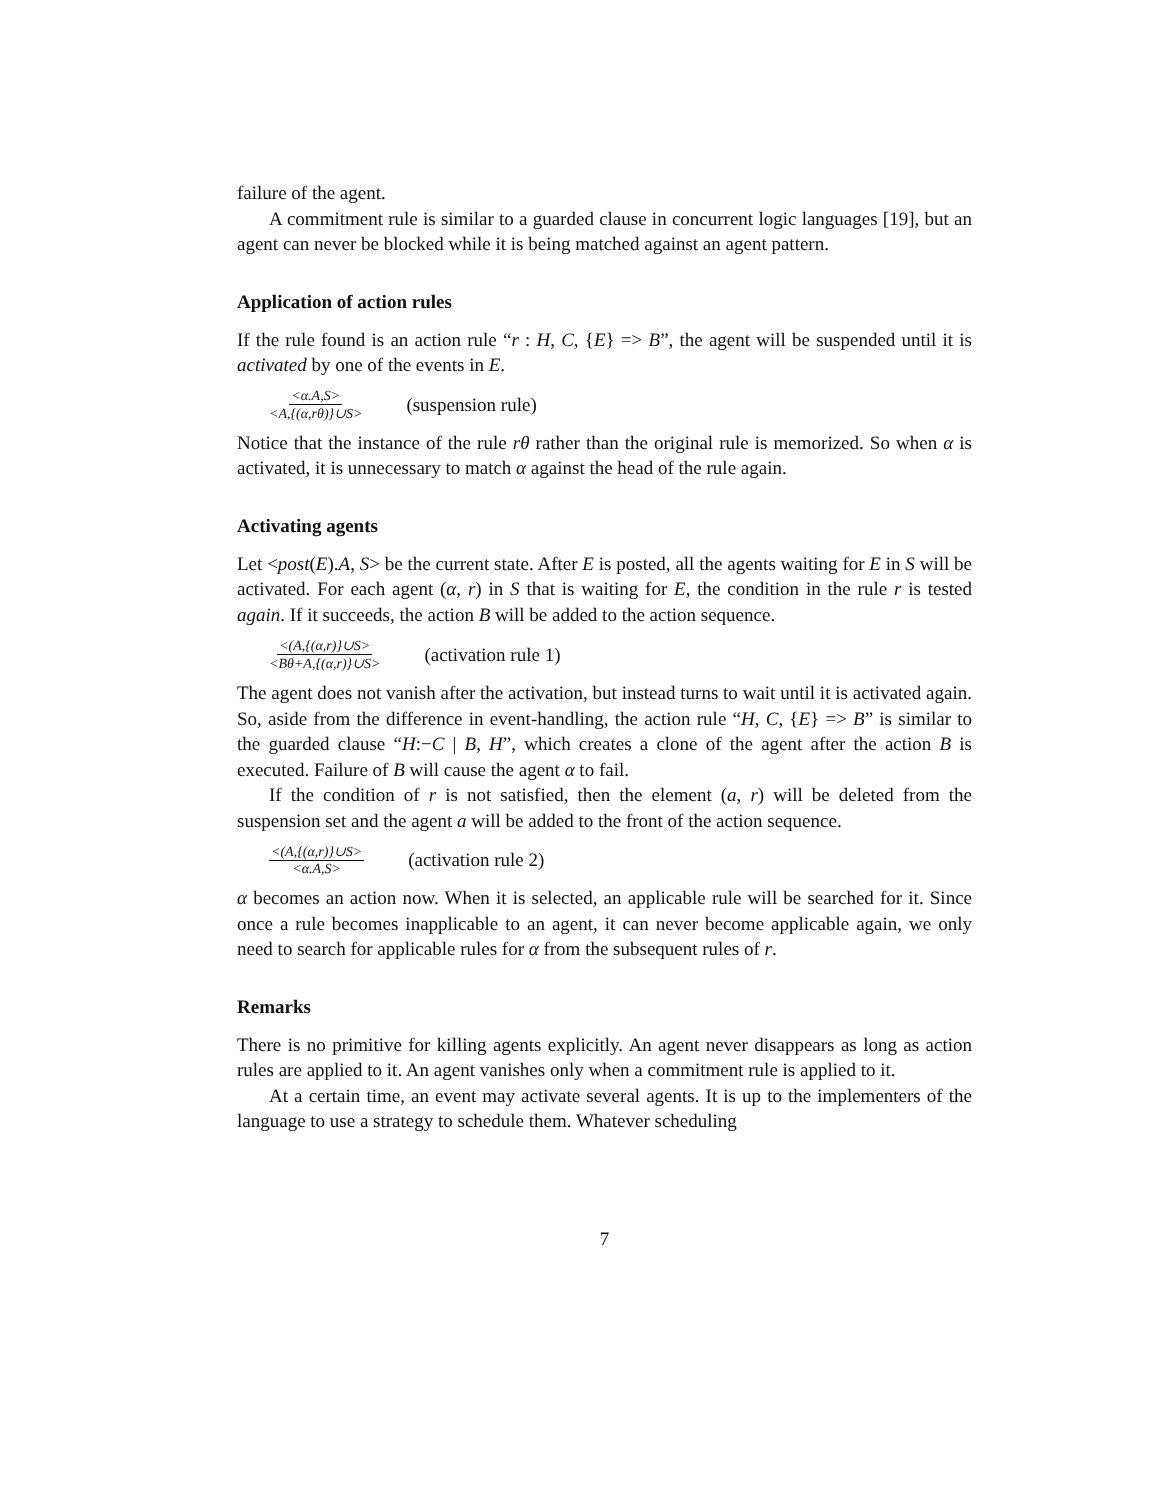failure of the agent.
A commitment rule is similar to a guarded clause in concurrent logic languages [19], but an agent can never be blocked while it is being matched against an agent pattern.
Application of action rules
If the rule found is an action rule “r : H, C, {E} => B”, the agent will be suspended until it is activated by one of the events in E.
<α.A,S> <A,{(α,rθ)}∪S> (suspension rule)
Notice that the instance of the rule rθ rather than the original rule is memorized. So when α is activated, it is unnecessary to match α against the head of the rule again.
Activating agents
Let <post(E).A, S> be the current state. After E is posted, all the agents waiting for E in S will be activated. For each agent (α, r) in S that is waiting for E, the condition in the rule r is tested again. If it succeeds, the action B will be added to the action sequence.
<(A,{(α,r)}∪S> <Bθ+A,{(α,r)}∪S> (activation rule 1)
The agent does not vanish after the activation, but instead turns to wait until it is activated again. So, aside from the difference in event-handling, the action rule “H, C, {E} => B” is similar to the guarded clause “H:−C | B, H”, which creates a clone of the agent after the action B is executed. Failure of B will cause the agent α to fail.
If the condition of r is not satisfied, then the element (a, r) will be deleted from the suspension set and the agent a will be added to the front of the action sequence.
<(A,{(α,r)}∪S> <α.A,S> (activation rule 2)
α becomes an action now. When it is selected, an applicable rule will be searched for it. Since once a rule becomes inapplicable to an agent, it can never become applicable again, we only need to search for applicable rules for α from the subsequent rules of r.
Remarks
There is no primitive for killing agents explicitly. An agent never disappears as long as action rules are applied to it. An agent vanishes only when a commitment rule is applied to it.
At a certain time, an event may activate several agents. It is up to the implementers of the language to use a strategy to schedule them. Whatever scheduling
7